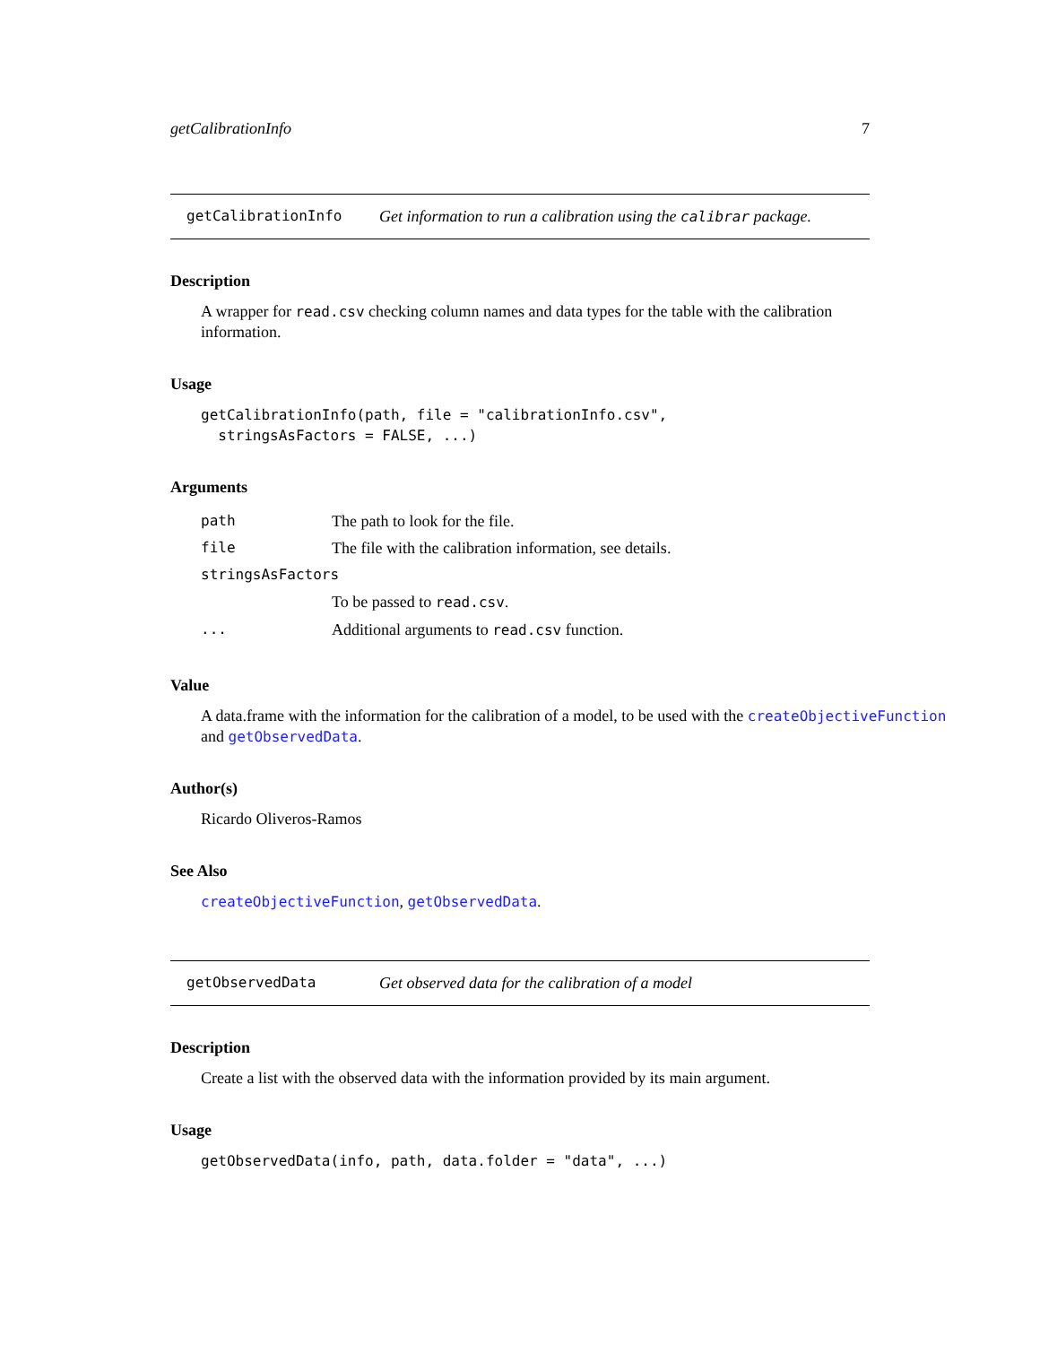getCalibrationInfo 7
getCalibrationInfo Get information to run a calibration using the calibrar package.
Description
A wrapper for read.csv checking column names and data types for the table with the calibration information.
Usage
getCalibrationInfo(path, file = "calibrationInfo.csv",
  stringsAsFactors = FALSE, ...)
Arguments
| path | The path to look for the file. |
| file | The file with the calibration information, see details. |
| stringsAsFactors | |
| | To be passed to read.csv . |
| ... | Additional arguments to read.csv function. |
Value
A data.frame with the information for the calibration of a model, to be used with the createObjectiveFunction and getObservedData.
Author(s)
Ricardo Oliveros-Ramos
See Also
createObjectiveFunction, getObservedData.
getObservedData Get observed data for the calibration of a model
Description
Create a list with the observed data with the information provided by its main argument.
Usage
getObservedData(info, path, data.folder = "data", ...)